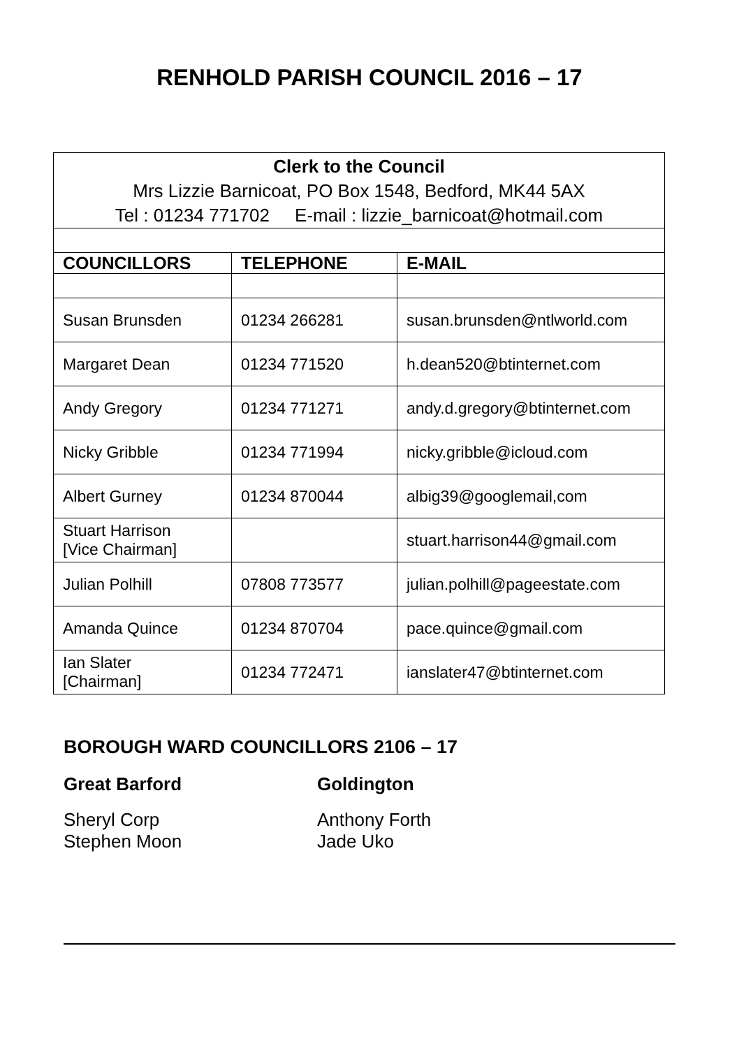RENHOLD PARISH COUNCIL 2016 – 17
| Clerk to the Council Mrs Lizzie Barnicoat, PO Box 1548, Bedford, MK44 5AX Tel : 01234 771702 E-mail : lizzie_barnicoat@hotmail.com | | |
| COUNCILLORS | TELEPHONE | E-MAIL |
| Susan Brunsden | 01234 266281 | susan.brunsden@ntlworld.com |
| Margaret Dean | 01234 771520 | h.dean520@btinternet.com |
| Andy Gregory | 01234 771271 | andy.d.gregory@btinternet.com |
| Nicky Gribble | 01234 771994 | nicky.gribble@icloud.com |
| Albert Gurney | 01234 870044 | albig39@googlemail,com |
| Stuart Harrison [Vice Chairman] | | stuart.harrison44@gmail.com |
| Julian Polhill | 07808 773577 | julian.polhill@pageestate.com |
| Amanda Quince | 01234 870704 | pace.quince@gmail.com |
| Ian Slater [Chairman] | 01234 772471 | ianslater47@btinternet.com |
BOROUGH WARD COUNCILLORS 2106 – 17
Great Barford
Sheryl Corp
Stephen Moon
Goldington
Anthony Forth
Jade Uko